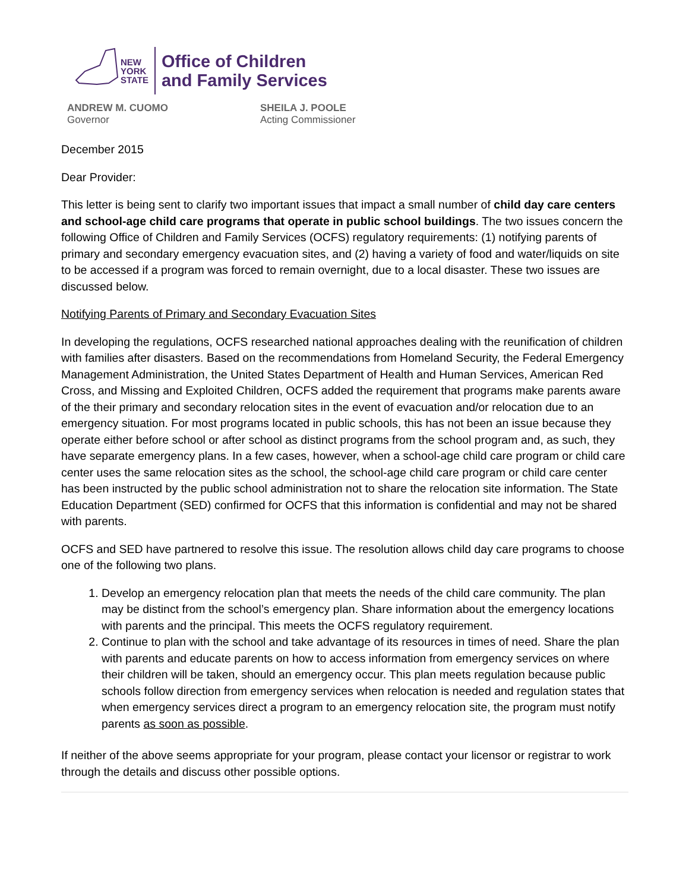NEW
YORK
STATE
Office of Children
and Family Services
ANDREW M. CUOMO
Governor
SHEILA J. POOLE
Acting Commissioner
December 2015
Dear Provider:
This letter is being sent to clarify two important issues that impact a small number of child day care centers and school-age child care programs that operate in public school buildings. The two issues concern the following Office of Children and Family Services (OCFS) regulatory requirements: (1) notifying parents of primary and secondary emergency evacuation sites, and (2) having a variety of food and water/liquids on site to be accessed if a program was forced to remain overnight, due to a local disaster. These two issues are discussed below.
Notifying Parents of Primary and Secondary Evacuation Sites
In developing the regulations, OCFS researched national approaches dealing with the reunification of children with families after disasters. Based on the recommendations from Homeland Security, the Federal Emergency Management Administration, the United States Department of Health and Human Services, American Red Cross, and Missing and Exploited Children, OCFS added the requirement that programs make parents aware of the their primary and secondary relocation sites in the event of evacuation and/or relocation due to an emergency situation. For most programs located in public schools, this has not been an issue because they operate either before school or after school as distinct programs from the school program and, as such, they have separate emergency plans. In a few cases, however, when a school-age child care program or child care center uses the same relocation sites as the school, the school-age child care program or child care center has been instructed by the public school administration not to share the relocation site information. The State Education Department (SED) confirmed for OCFS that this information is confidential and may not be shared with parents.
OCFS and SED have partnered to resolve this issue. The resolution allows child day care programs to choose one of the following two plans.
1. Develop an emergency relocation plan that meets the needs of the child care community. The plan may be distinct from the school’s emergency plan. Share information about the emergency locations with parents and the principal. This meets the OCFS regulatory requirement.
2. Continue to plan with the school and take advantage of its resources in times of need. Share the plan with parents and educate parents on how to access information from emergency services on where their children will be taken, should an emergency occur. This plan meets regulation because public schools follow direction from emergency services when relocation is needed and regulation states that when emergency services direct a program to an emergency relocation site, the program must notify parents as soon as possible.
If neither of the above seems appropriate for your program, please contact your licensor or registrar to work through the details and discuss other possible options.